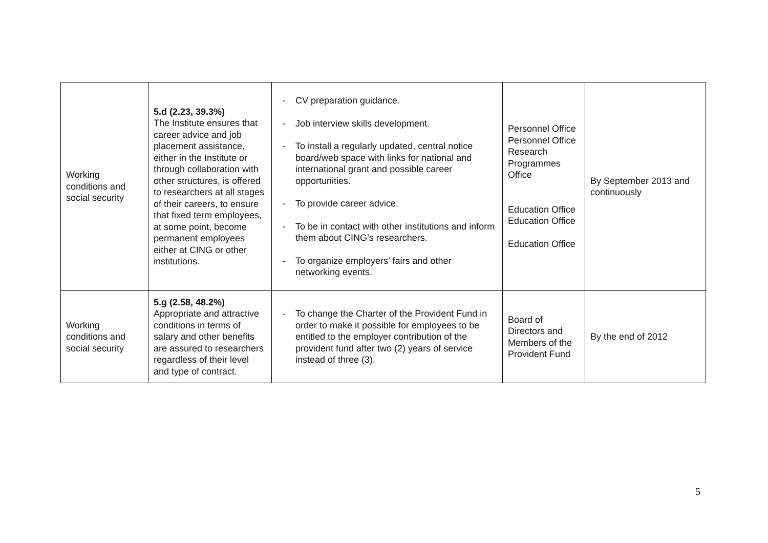| Working conditions and social security | 5.d (2.23, 39.3%) The Institute ensures that career advice and job placement assistance, either in the Institute or through collaboration with other structures, is offered to researchers at all stages of their careers, to ensure that fixed term employees, at some point, become permanent employees either at CING or other institutions. | - CV preparation guidance. - Job interview skills development. - To install a regularly updated, central notice board/web space with links for national and international grant and possible career opportunities. - To provide career advice. - To be in contact with other institutions and inform them about CING’s researchers. - To organize employers’ fairs and other networking events. | Personnel Office Personnel Office Research Programmes Office Education Office Education Office Education Office | By September 2013 and continuously |
| Working conditions and social security | 5.g (2.58, 48.2%) Appropriate and attractive conditions in terms of salary and other benefits are assured to researchers regardless of their level and type of contract. | - To change the Charter of the Provident Fund in order to make it possible for employees to be entitled to the employer contribution of the provident fund after two (2) years of service instead of three (3). | Board of Directors and Members of the Provident Fund | By the end of 2012 |
5